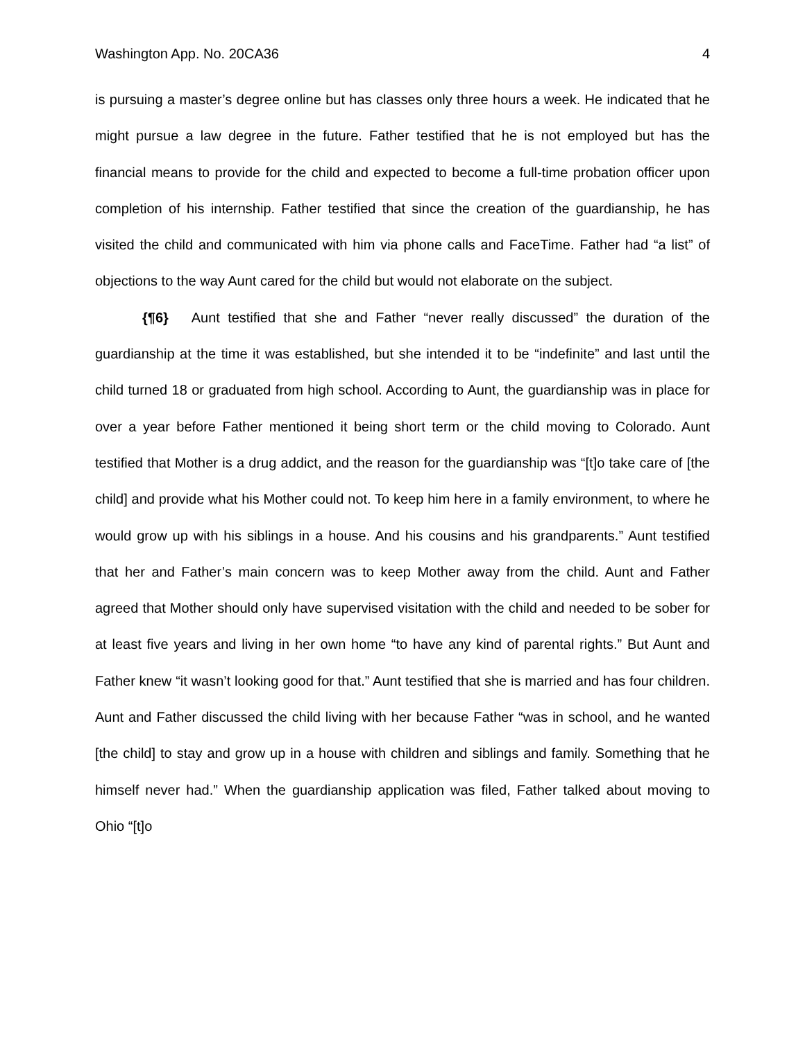Washington App. No. 20CA36 4
is pursuing a master’s degree online but has classes only three hours a week. He indicated that he might pursue a law degree in the future. Father testified that he is not employed but has the financial means to provide for the child and expected to become a full-time probation officer upon completion of his internship. Father testified that since the creation of the guardianship, he has visited the child and communicated with him via phone calls and FaceTime. Father had “a list” of objections to the way Aunt cared for the child but would not elaborate on the subject.
{¶6} Aunt testified that she and Father “never really discussed” the duration of the guardianship at the time it was established, but she intended it to be “indefinite” and last until the child turned 18 or graduated from high school. According to Aunt, the guardianship was in place for over a year before Father mentioned it being short term or the child moving to Colorado. Aunt testified that Mother is a drug addict, and the reason for the guardianship was “[t]o take care of [the child] and provide what his Mother could not. To keep him here in a family environment, to where he would grow up with his siblings in a house. And his cousins and his grandparents.” Aunt testified that her and Father’s main concern was to keep Mother away from the child. Aunt and Father agreed that Mother should only have supervised visitation with the child and needed to be sober for at least five years and living in her own home “to have any kind of parental rights.” But Aunt and Father knew “it wasn’t looking good for that.” Aunt testified that she is married and has four children. Aunt and Father discussed the child living with her because Father “was in school, and he wanted [the child] to stay and grow up in a house with children and siblings and family. Something that he himself never had.” When the guardianship application was filed, Father talked about moving to Ohio “[t]o